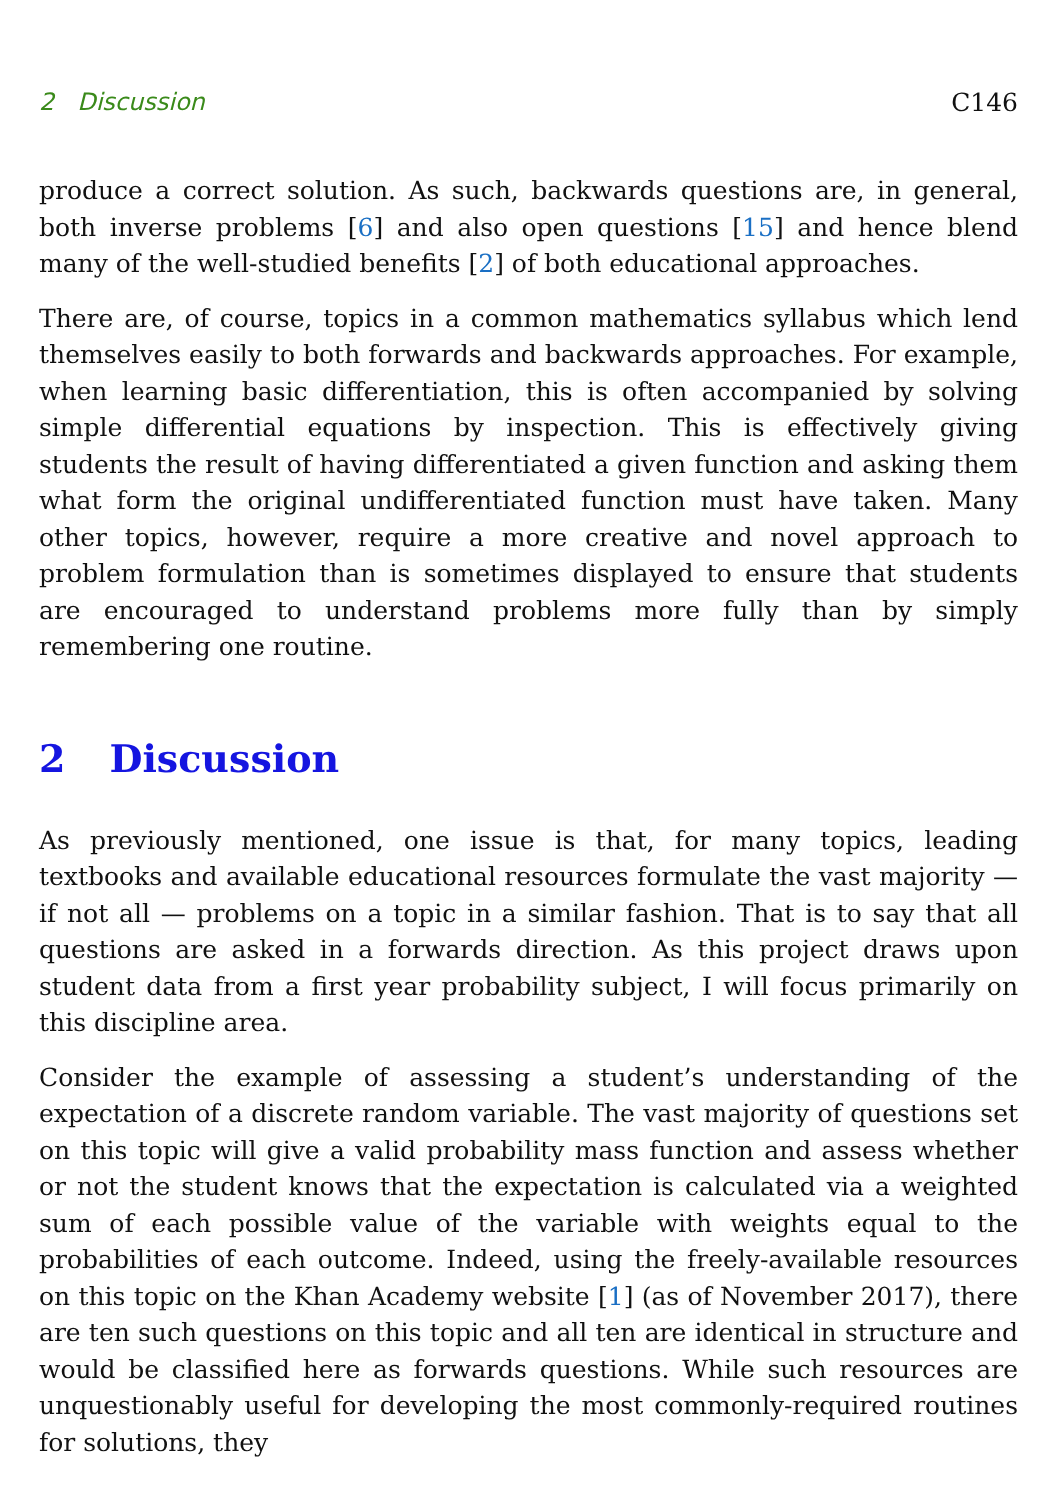2 Discussion C146
produce a correct solution. As such, backwards questions are, in general, both inverse problems [6] and also open questions [15] and hence blend many of the well-studied benefits [2] of both educational approaches.
There are, of course, topics in a common mathematics syllabus which lend themselves easily to both forwards and backwards approaches. For example, when learning basic differentiation, this is often accompanied by solving simple differential equations by inspection. This is effectively giving students the result of having differentiated a given function and asking them what form the original undifferentiated function must have taken. Many other topics, however, require a more creative and novel approach to problem formulation than is sometimes displayed to ensure that students are encouraged to understand problems more fully than by simply remembering one routine.
2 Discussion
As previously mentioned, one issue is that, for many topics, leading textbooks and available educational resources formulate the vast majority — if not all — problems on a topic in a similar fashion. That is to say that all questions are asked in a forwards direction. As this project draws upon student data from a first year probability subject, I will focus primarily on this discipline area.
Consider the example of assessing a student’s understanding of the expectation of a discrete random variable. The vast majority of questions set on this topic will give a valid probability mass function and assess whether or not the student knows that the expectation is calculated via a weighted sum of each possible value of the variable with weights equal to the probabilities of each outcome. Indeed, using the freely-available resources on this topic on the Khan Academy website [1] (as of November 2017), there are ten such questions on this topic and all ten are identical in structure and would be classified here as forwards questions. While such resources are unquestionably useful for developing the most commonly-required routines for solutions, they